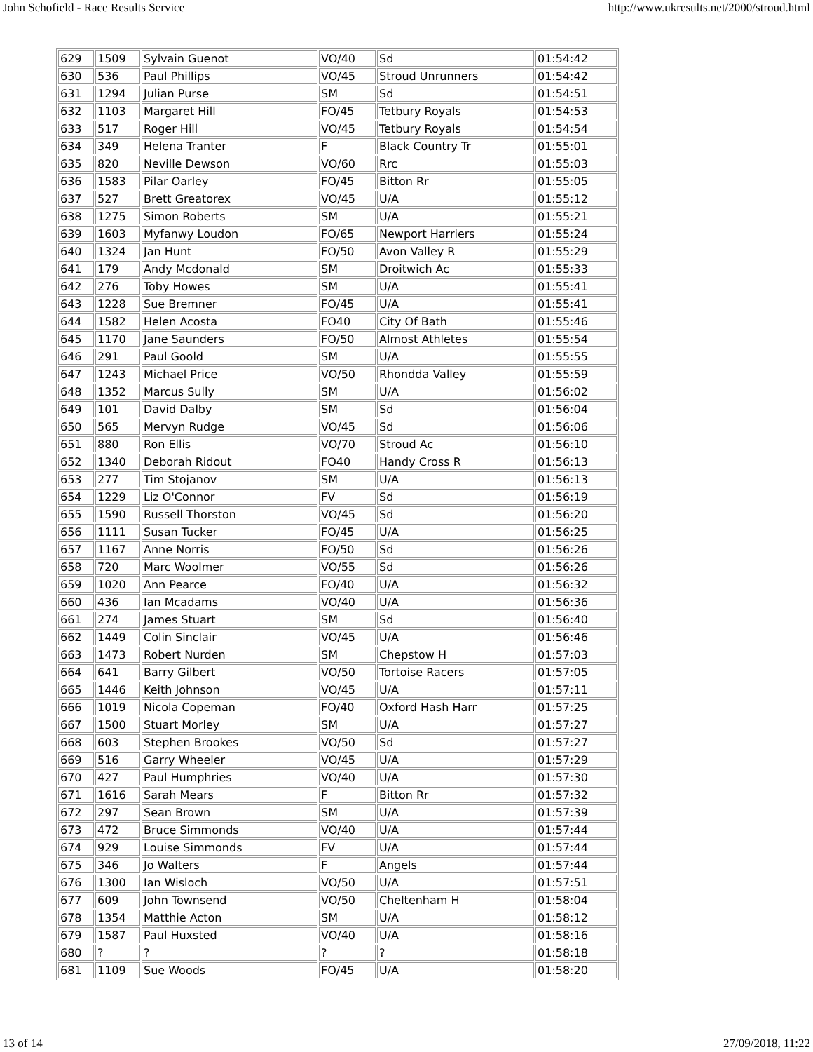John Schofield - Race Results Service http://www.ukresults.net/2000/stroud.html
| 629 | 1509 | Sylvain Guenot | VO/40 | Sd | 01:54:42 |
| 630 | 536 | Paul Phillips | VO/45 | Stroud Unrunners | 01:54:42 |
| 631 | 1294 | Julian Purse | SM | Sd | 01:54:51 |
| 632 | 1103 | Margaret Hill | FO/45 | Tetbury Royals | 01:54:53 |
| 633 | 517 | Roger Hill | VO/45 | Tetbury Royals | 01:54:54 |
| 634 | 349 | Helena Tranter | F | Black Country Tr | 01:55:01 |
| 635 | 820 | Neville Dewson | VO/60 | Rrc | 01:55:03 |
| 636 | 1583 | Pilar Oarley | FO/45 | Bitton Rr | 01:55:05 |
| 637 | 527 | Brett Greatorex | VO/45 | U/A | 01:55:12 |
| 638 | 1275 | Simon Roberts | SM | U/A | 01:55:21 |
| 639 | 1603 | Myfanwy Loudon | FO/65 | Newport Harriers | 01:55:24 |
| 640 | 1324 | Jan Hunt | FO/50 | Avon Valley R | 01:55:29 |
| 641 | 179 | Andy Mcdonald | SM | Droitwich Ac | 01:55:33 |
| 642 | 276 | Toby Howes | SM | U/A | 01:55:41 |
| 643 | 1228 | Sue Bremner | FO/45 | U/A | 01:55:41 |
| 644 | 1582 | Helen Acosta | FO40 | City Of Bath | 01:55:46 |
| 645 | 1170 | Jane Saunders | FO/50 | Almost Athletes | 01:55:54 |
| 646 | 291 | Paul Goold | SM | U/A | 01:55:55 |
| 647 | 1243 | Michael Price | VO/50 | Rhondda Valley | 01:55:59 |
| 648 | 1352 | Marcus Sully | SM | U/A | 01:56:02 |
| 649 | 101 | David Dalby | SM | Sd | 01:56:04 |
| 650 | 565 | Mervyn Rudge | VO/45 | Sd | 01:56:06 |
| 651 | 880 | Ron Ellis | VO/70 | Stroud Ac | 01:56:10 |
| 652 | 1340 | Deborah Ridout | FO40 | Handy Cross R | 01:56:13 |
| 653 | 277 | Tim Stojanov | SM | U/A | 01:56:13 |
| 654 | 1229 | Liz O'Connor | FV | Sd | 01:56:19 |
| 655 | 1590 | Russell Thorston | VO/45 | Sd | 01:56:20 |
| 656 | 1111 | Susan Tucker | FO/45 | U/A | 01:56:25 |
| 657 | 1167 | Anne Norris | FO/50 | Sd | 01:56:26 |
| 658 | 720 | Marc Woolmer | VO/55 | Sd | 01:56:26 |
| 659 | 1020 | Ann Pearce | FO/40 | U/A | 01:56:32 |
| 660 | 436 | Ian Mcadams | VO/40 | U/A | 01:56:36 |
| 661 | 274 | James Stuart | SM | Sd | 01:56:40 |
| 662 | 1449 | Colin Sinclair | VO/45 | U/A | 01:56:46 |
| 663 | 1473 | Robert Nurden | SM | Chepstow H | 01:57:03 |
| 664 | 641 | Barry Gilbert | VO/50 | Tortoise Racers | 01:57:05 |
| 665 | 1446 | Keith Johnson | VO/45 | U/A | 01:57:11 |
| 666 | 1019 | Nicola Copeman | FO/40 | Oxford Hash Harr | 01:57:25 |
| 667 | 1500 | Stuart Morley | SM | U/A | 01:57:27 |
| 668 | 603 | Stephen Brookes | VO/50 | Sd | 01:57:27 |
| 669 | 516 | Garry Wheeler | VO/45 | U/A | 01:57:29 |
| 670 | 427 | Paul Humphries | VO/40 | U/A | 01:57:30 |
| 671 | 1616 | Sarah Mears | F | Bitton Rr | 01:57:32 |
| 672 | 297 | Sean Brown | SM | U/A | 01:57:39 |
| 673 | 472 | Bruce Simmonds | VO/40 | U/A | 01:57:44 |
| 674 | 929 | Louise Simmonds | FV | U/A | 01:57:44 |
| 675 | 346 | Jo Walters | F | Angels | 01:57:44 |
| 676 | 1300 | Ian Wisloch | VO/50 | U/A | 01:57:51 |
| 677 | 609 | John Townsend | VO/50 | Cheltenham H | 01:58:04 |
| 678 | 1354 | Matthie Acton | SM | U/A | 01:58:12 |
| 679 | 1587 | Paul Huxsted | VO/40 | U/A | 01:58:16 |
| 680 | ? | ? | ? | ? | 01:58:18 |
| 681 | 1109 | Sue Woods | FO/45 | U/A | 01:58:20 |
13 of 14 27/09/2018, 11:22